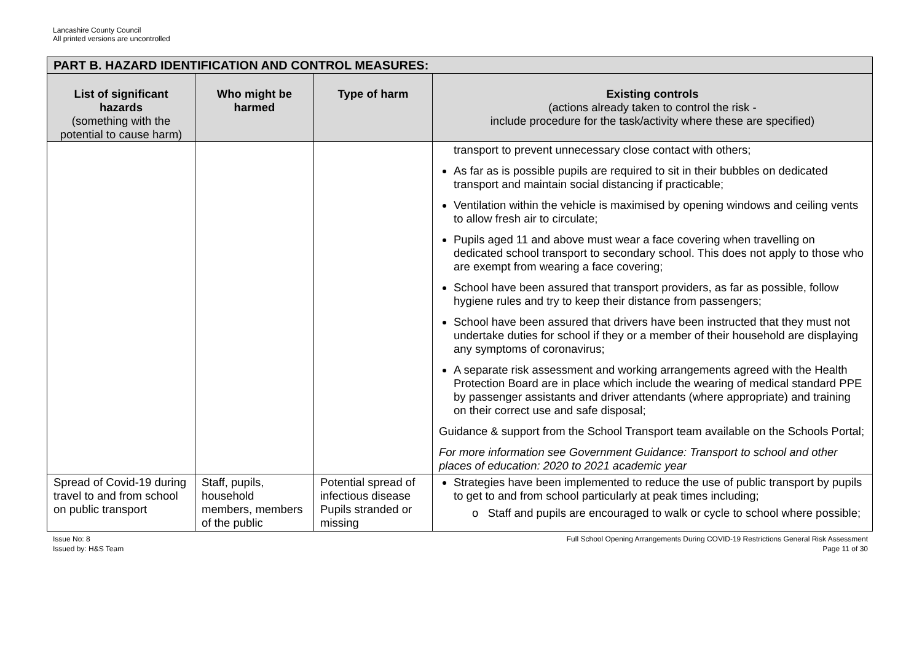Lancashire County Council
All printed versions are uncontrolled
| PART B. HAZARD IDENTIFICATION AND CONTROL MEASURES: | | | |
| --- | --- | --- | --- |
| List of significant hazards (something with the potential to cause harm) | Who might be harmed | Type of harm | Existing controls (actions already taken to control the risk - include procedure for the task/activity where these are specified) |
| | | | transport to prevent unnecessary close contact with others; As far as is possible pupils are required to sit in their bubbles on dedicated transport and maintain social distancing if practicable; Ventilation within the vehicle is maximised by opening windows and ceiling vents to allow fresh air to circulate; Pupils aged 11 and above must wear a face covering when travelling on dedicated school transport to secondary school. This does not apply to those who are exempt from wearing a face covering; School have been assured that transport providers, as far as possible, follow hygiene rules and try to keep their distance from passengers; School have been assured that drivers have been instructed that they must not undertake duties for school if they or a member of their household are displaying any symptoms of coronavirus; A separate risk assessment and working arrangements agreed with the Health Protection Board are in place which include the wearing of medical standard PPE by passenger assistants and driver attendants (where appropriate) and training on their correct use and safe disposal; Guidance & support from the School Transport team available on the Schools Portal; For more information see Government Guidance: Transport to school and other places of education: 2020 to 2021 academic year |
| Spread of Covid-19 during travel to and from school on public transport | Staff, pupils, household members, members of the public | Potential spread of infectious disease Pupils stranded or missing | Strategies have been implemented to reduce the use of public transport by pupils to get to and from school particularly at peak times including; o Staff and pupils are encouraged to walk or cycle to school where possible; |
Issue No: 8
Issued by: H&S Team
Full School Opening Arrangements During COVID-19 Restrictions General Risk Assessment
Page 11 of 30